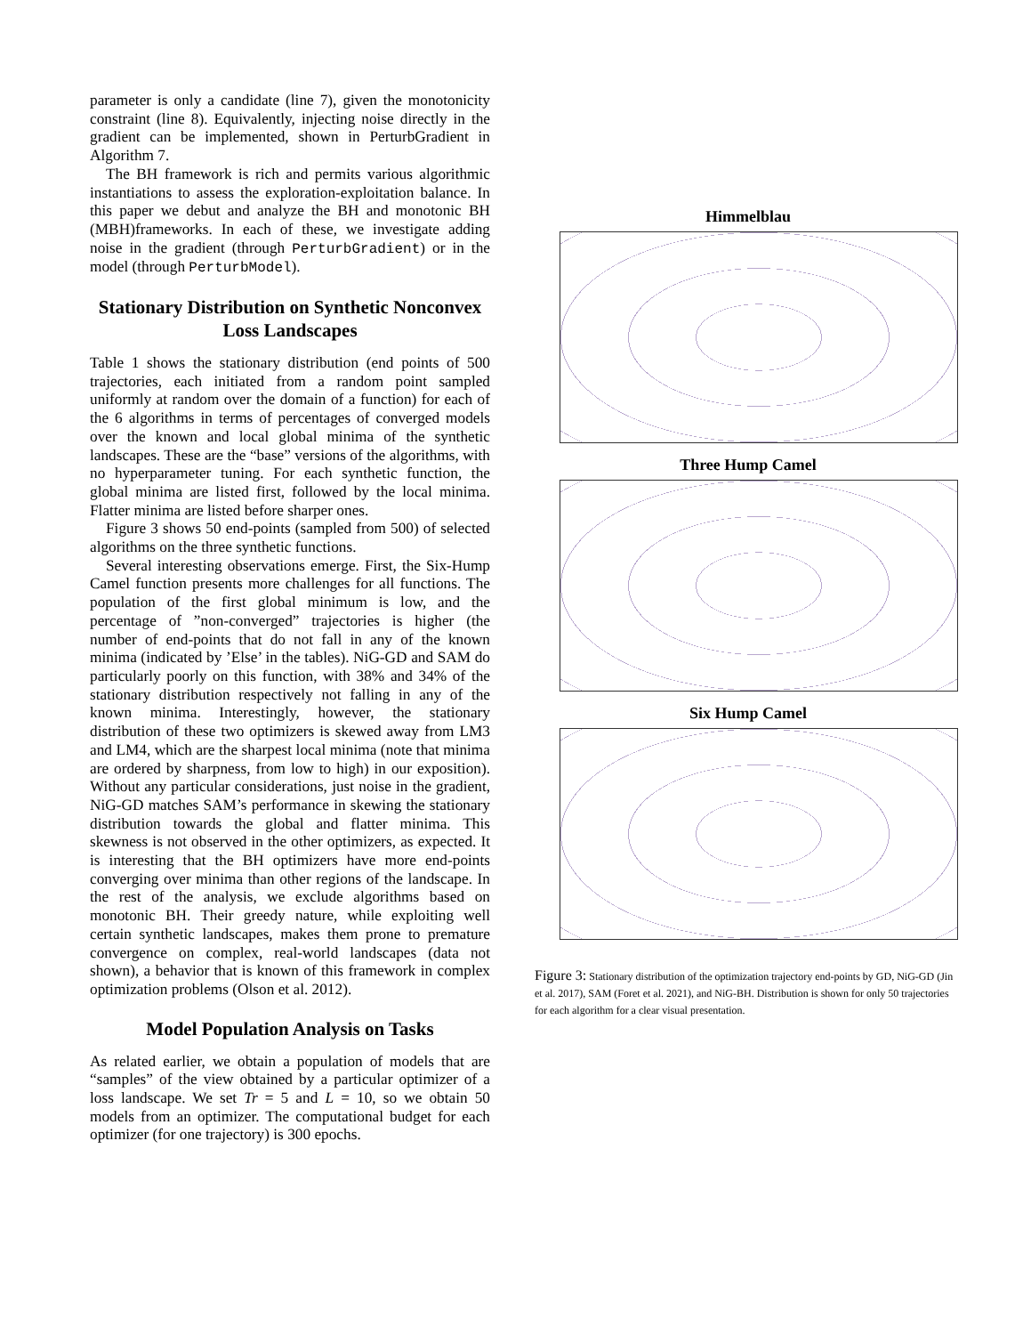parameter is only a candidate (line 7), given the monotonicity constraint (line 8). Equivalently, injecting noise directly in the gradient can be implemented, shown in PerturbGradient in Algorithm 7.
The BH framework is rich and permits various algorithmic instantiations to assess the exploration-exploitation balance. In this paper we debut and analyze the BH and monotonic BH (MBH)frameworks. In each of these, we investigate adding noise in the gradient (through PerturbGradient) or in the model (through PerturbModel).
Stationary Distribution on Synthetic Nonconvex Loss Landscapes
Table 1 shows the stationary distribution (end points of 500 trajectories, each initiated from a random point sampled uniformly at random over the domain of a function) for each of the 6 algorithms in terms of percentages of converged models over the known and local global minima of the synthetic landscapes. These are the “base” versions of the algorithms, with no hyperparameter tuning. For each synthetic function, the global minima are listed first, followed by the local minima. Flatter minima are listed before sharper ones.
Figure 3 shows 50 end-points (sampled from 500) of selected algorithms on the three synthetic functions.
Several interesting observations emerge. First, the Six-Hump Camel function presents more challenges for all functions. The population of the first global minimum is low, and the percentage of ”non-converged” trajectories is higher (the number of end-points that do not fall in any of the known minima (indicated by ’Else’ in the tables). NiG-GD and SAM do particularly poorly on this function, with 38% and 34% of the stationary distribution respectively not falling in any of the known minima. Interestingly, however, the stationary distribution of these two optimizers is skewed away from LM3 and LM4, which are the sharpest local minima (note that minima are ordered by sharpness, from low to high) in our exposition). Without any particular considerations, just noise in the gradient, NiG-GD matches SAM’s performance in skewing the stationary distribution towards the global and flatter minima. This skewness is not observed in the other optimizers, as expected. It is interesting that the BH optimizers have more end-points converging over minima than other regions of the landscape. In the rest of the analysis, we exclude algorithms based on monotonic BH. Their greedy nature, while exploiting well certain synthetic landscapes, makes them prone to premature convergence on complex, real-world landscapes (data not shown), a behavior that is known of this framework in complex optimization problems (Olson et al. 2012).
Model Population Analysis on Tasks
As related earlier, we obtain a population of models that are “samples” of the view obtained by a particular optimizer of a loss landscape. We set Tr = 5 and L = 10, so we obtain 50 models from an optimizer. The computational budget for each optimizer (for one trajectory) is 300 epochs.
Himmelblau
Three Hump Camel
Six Hump Camel
Figure 3: Stationary distribution of the optimization trajectory end-points by GD, NiG-GD (Jin et al. 2017), SAM (Foret et al. 2021), and NiG-BH. Distribution is shown for only 50 trajectories for each algorithm for a clear visual presentation.